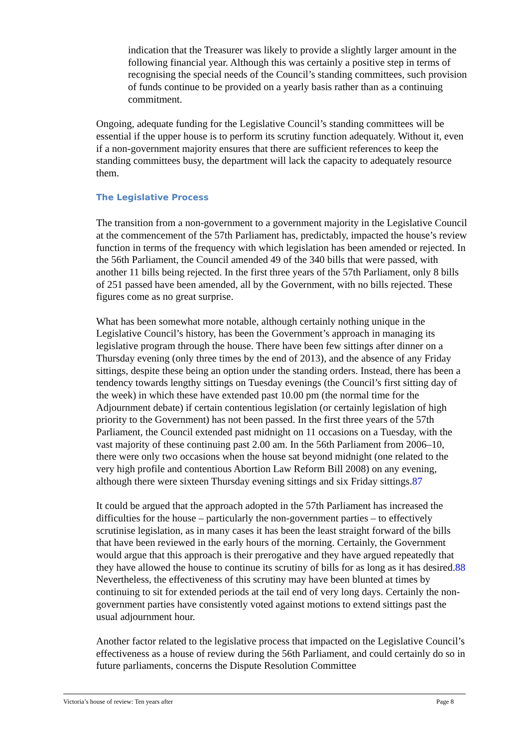indication that the Treasurer was likely to provide a slightly larger amount in the following financial year. Although this was certainly a positive step in terms of recognising the special needs of the Council’s standing committees, such provision of funds continue to be provided on a yearly basis rather than as a continuing commitment.
Ongoing, adequate funding for the Legislative Council’s standing committees will be essential if the upper house is to perform its scrutiny function adequately. Without it, even if a non-government majority ensures that there are sufficient references to keep the standing committees busy, the department will lack the capacity to adequately resource them.
The Legislative Process
The transition from a non-government to a government majority in the Legislative Council at the commencement of the 57th Parliament has, predictably, impacted the house’s review function in terms of the frequency with which legislation has been amended or rejected. In the 56th Parliament, the Council amended 49 of the 340 bills that were passed, with another 11 bills being rejected. In the first three years of the 57th Parliament, only 8 bills of 251 passed have been amended, all by the Government, with no bills rejected. These figures come as no great surprise.
What has been somewhat more notable, although certainly nothing unique in the Legislative Council’s history, has been the Government’s approach in managing its legislative program through the house. There have been few sittings after dinner on a Thursday evening (only three times by the end of 2013), and the absence of any Friday sittings, despite these being an option under the standing orders. Instead, there has been a tendency towards lengthy sittings on Tuesday evenings (the Council’s first sitting day of the week) in which these have extended past 10.00 pm (the normal time for the Adjournment debate) if certain contentious legislation (or certainly legislation of high priority to the Government) has not been passed. In the first three years of the 57th Parliament, the Council extended past midnight on 11 occasions on a Tuesday, with the vast majority of these continuing past 2.00 am. In the 56th Parliament from 2006–10, there were only two occasions when the house sat beyond midnight (one related to the very high profile and contentious Abortion Law Reform Bill 2008) on any evening, although there were sixteen Thursday evening sittings and six Friday sittings.87
It could be argued that the approach adopted in the 57th Parliament has increased the difficulties for the house – particularly the non-government parties – to effectively scrutinise legislation, as in many cases it has been the least straight forward of the bills that have been reviewed in the early hours of the morning. Certainly, the Government would argue that this approach is their prerogative and they have argued repeatedly that they have allowed the house to continue its scrutiny of bills for as long as it has desired.88 Nevertheless, the effectiveness of this scrutiny may have been blunted at times by continuing to sit for extended periods at the tail end of very long days. Certainly the non-government parties have consistently voted against motions to extend sittings past the usual adjournment hour.
Another factor related to the legislative process that impacted on the Legislative Council’s effectiveness as a house of review during the 56th Parliament, and could certainly do so in future parliaments, concerns the Dispute Resolution Committee
Victoria’s house of review: Ten years after Page 8